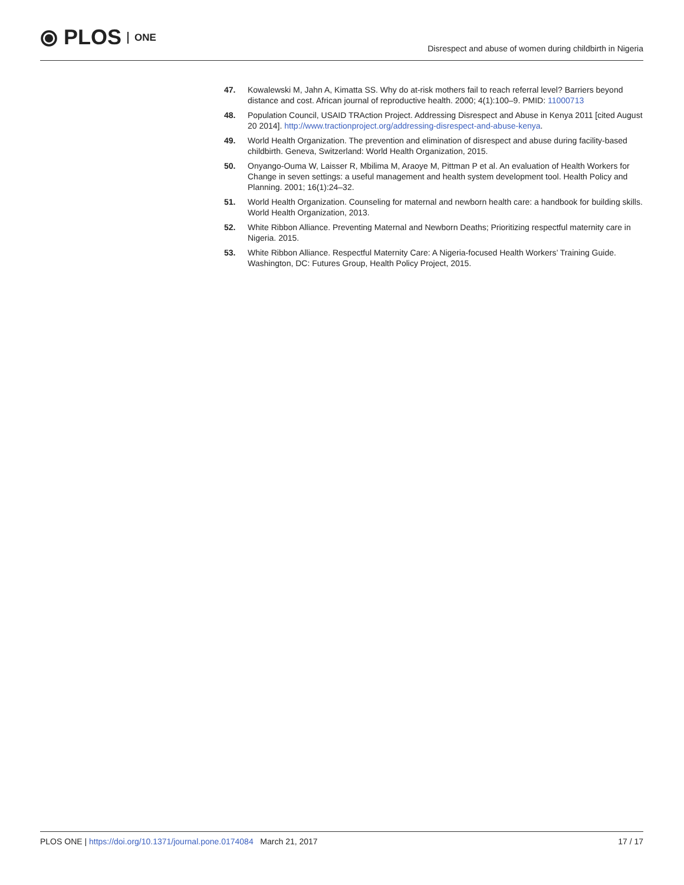⦿ PLOS ONE
Disrespect and abuse of women during childbirth in Nigeria
47. Kowalewski M, Jahn A, Kimatta SS. Why do at-risk mothers fail to reach referral level? Barriers beyond distance and cost. African journal of reproductive health. 2000; 4(1):100–9. PMID: 11000713
48. Population Council, USAID TRAction Project. Addressing Disrespect and Abuse in Kenya 2011 [cited August 20 2014]. http://www.tractionproject.org/addressing-disrespect-and-abuse-kenya.
49. World Health Organization. The prevention and elimination of disrespect and abuse during facility-based childbirth. Geneva, Switzerland: World Health Organization, 2015.
50. Onyango-Ouma W, Laisser R, Mbilima M, Araoye M, Pittman P et al. An evaluation of Health Workers for Change in seven settings: a useful management and health system development tool. Health Policy and Planning. 2001; 16(1):24–32.
51. World Health Organization. Counseling for maternal and newborn health care: a handbook for building skills. World Health Organization, 2013.
52. White Ribbon Alliance. Preventing Maternal and Newborn Deaths; Prioritizing respectful maternity care in Nigeria. 2015.
53. White Ribbon Alliance. Respectful Maternity Care: A Nigeria-focused Health Workers’ Training Guide. Washington, DC: Futures Group, Health Policy Project, 2015.
PLOS ONE | https://doi.org/10.1371/journal.pone.0174084 March 21, 2017
17 / 17